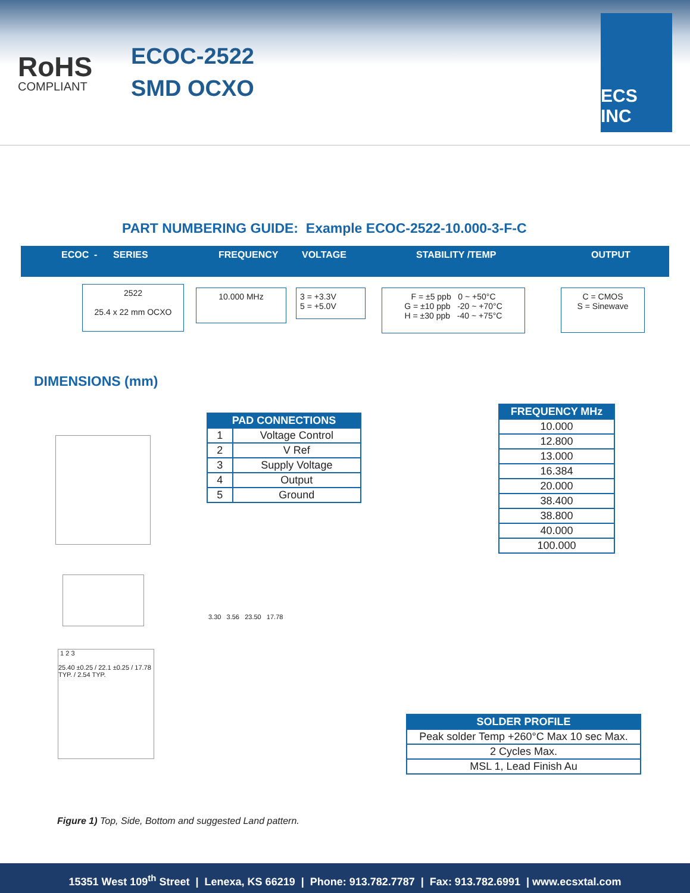RoHS
COMPLIANT
ECOC-2522
SMD OCXO
ECS INC
PART NUMBERING GUIDE: Example ECOC-2522-10.000-3-F-C
ECOC - SERIES FREQUENCY VOLTAGE STABILITY /TEMP OUTPUT
2522
25.4 x 22 mm OCXO
10.000 MHz
3 = +3.3V
5 = +5.0V
F = ±5 ppb 0 ~ +50°C
G = ±10 ppb -20 ~ +70°C
H = ±30 ppb -40 ~ +75°C
C = CMOS
S = Sinewave
DIMENSIONS (mm)
| PAD CONNECTIONS | |
| --- | --- |
| 1 | Voltage Control |
| 2 | V Ref |
| 3 | Supply Voltage |
| 4 | Output |
| 5 | Ground |
| FREQUENCY MHz |
| --- |
| 10.000 |
| 12.800 |
| 13.000 |
| 16.384 |
| 20.000 |
| 38.400 |
| 38.800 |
| 40.000 |
| 100.000 |
| SOLDER PROFILE |
| --- |
| Peak solder Temp +260°C Max 10 sec Max. |
| 2 Cycles Max. |
| MSL 1, Lead Finish Au |
1 2 3
25.40 ±0.25 / 22.1 ±0.25 / 17.78 TYP. / 2.54 TYP.
3.30 3.56 23.50 17.78
Figure 1) Top, Side, Bottom and suggested Land pattern.
15351 West 109<sup>th</sup> Street | Lenexa, KS 66219 | Phone: 913.782.7787 | Fax: 913.782.6991 | www.ecsxtal.com